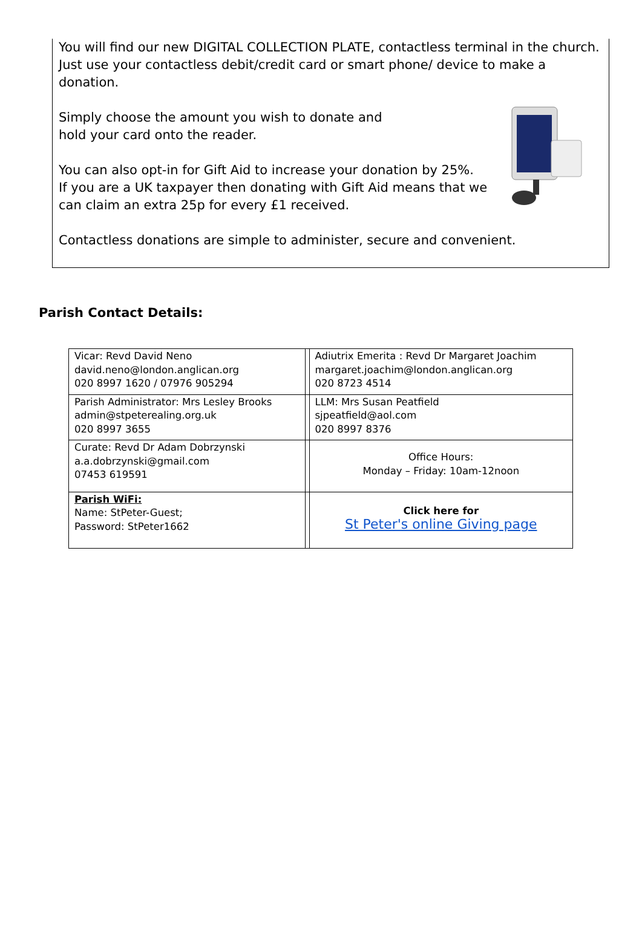You will find our new DIGITAL COLLECTION PLATE, contactless terminal in the church. Just use your contactless debit/credit card or smart phone/ device to make a donation.
Simply choose the amount you wish to donate and
hold your card onto the reader.
You can also opt-in for Gift Aid to increase your donation by 25%.
If you are a UK taxpayer then donating with Gift Aid means that we can claim an extra 25p for every £1 received.
Contactless donations are simple to administer, secure and convenient.
Parish Contact Details:
| Vicar: Revd David Neno david.neno@london.anglican.org 020 8997 1620 / 07976 905294 | | Adiutrix Emerita : Revd Dr Margaret Joachim margaret.joachim@london.anglican.org 020 8723 4514 |
| Parish Administrator: Mrs Lesley Brooks admin@stpeterealing.org.uk 020 8997 3655 | | LLM: Mrs Susan Peatfield sjpeatfield@aol.com 020 8997 8376 |
| Curate: Revd Dr Adam Dobrzynski a.a.dobrzynski@gmail.com 07453 619591 | | Office Hours: Monday – Friday: 10am-12noon |
| Parish WiFi: Name: StPeter-Guest; Password: StPeter1662 | | Click here for St Peter's online Giving page |